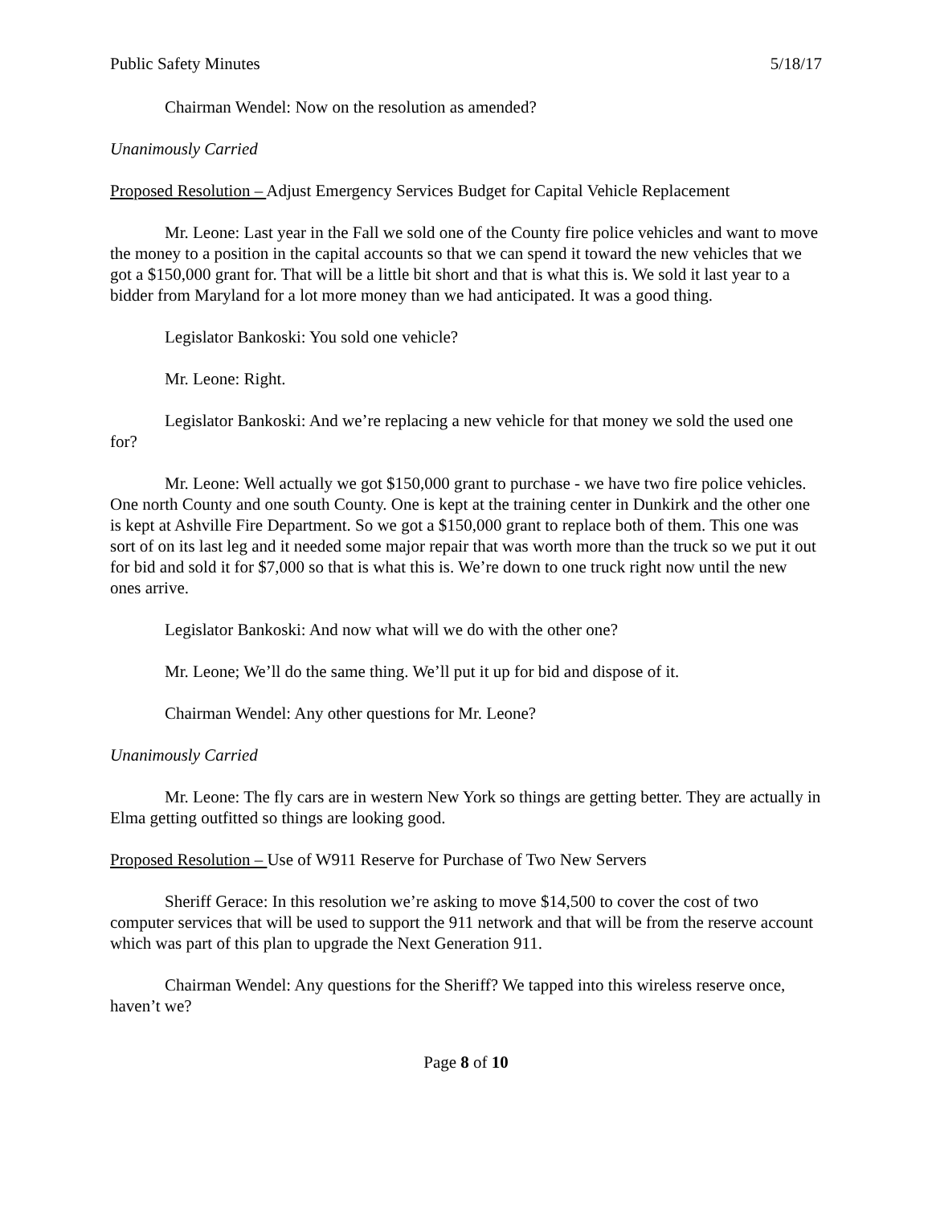Public Safety Minutes 5/18/17
Chairman Wendel: Now on the resolution as amended?
Unanimously Carried
Proposed Resolution – Adjust Emergency Services Budget for Capital Vehicle Replacement
Mr. Leone: Last year in the Fall we sold one of the County fire police vehicles and want to move the money to a position in the capital accounts so that we can spend it toward the new vehicles that we got a $150,000 grant for. That will be a little bit short and that is what this is. We sold it last year to a bidder from Maryland for a lot more money than we had anticipated. It was a good thing.
Legislator Bankoski: You sold one vehicle?
Mr. Leone: Right.
Legislator Bankoski: And we’re replacing a new vehicle for that money we sold the used one for?
Mr. Leone: Well actually we got $150,000 grant to purchase - we have two fire police vehicles. One north County and one south County. One is kept at the training center in Dunkirk and the other one is kept at Ashville Fire Department. So we got a $150,000 grant to replace both of them. This one was sort of on its last leg and it needed some major repair that was worth more than the truck so we put it out for bid and sold it for $7,000 so that is what this is. We’re down to one truck right now until the new ones arrive.
Legislator Bankoski: And now what will we do with the other one?
Mr. Leone; We’ll do the same thing. We’ll put it up for bid and dispose of it.
Chairman Wendel: Any other questions for Mr. Leone?
Unanimously Carried
Mr. Leone: The fly cars are in western New York so things are getting better. They are actually in Elma getting outfitted so things are looking good.
Proposed Resolution – Use of W911 Reserve for Purchase of Two New Servers
Sheriff Gerace: In this resolution we’re asking to move $14,500 to cover the cost of two computer services that will be used to support the 911 network and that will be from the reserve account which was part of this plan to upgrade the Next Generation 911.
Chairman Wendel: Any questions for the Sheriff? We tapped into this wireless reserve once, haven’t we?
Page 8 of 10